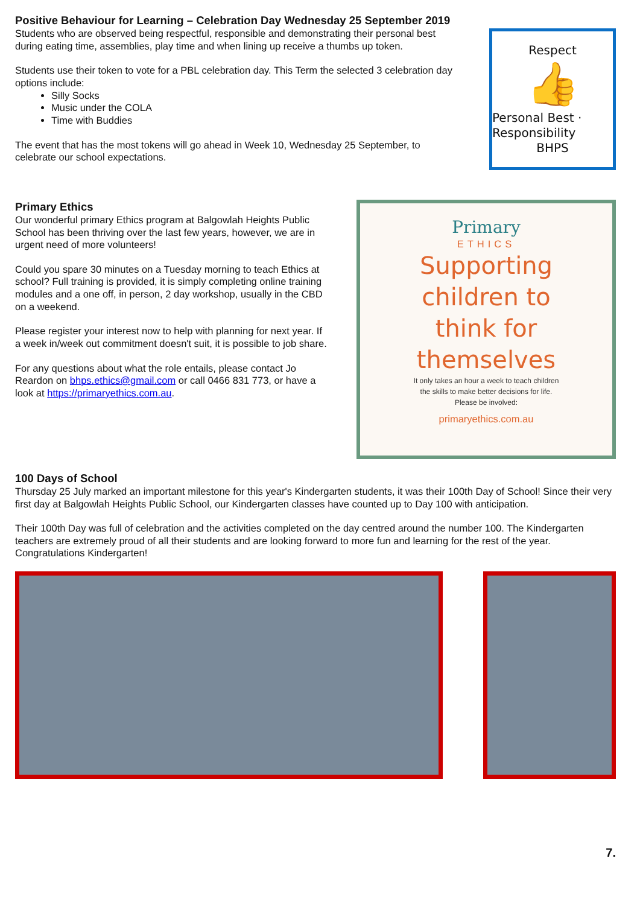Positive Behaviour for Learning – Celebration Day Wednesday 25 September 2019
Students who are observed being respectful, responsible and demonstrating their personal best during eating time, assemblies, play time and when lining up receive a thumbs up token.
Students use their token to vote for a PBL celebration day. This Term the selected 3 celebration day options include:
Silly Socks
Music under the COLA
Time with Buddies
The event that has the most tokens will go ahead in Week 10, Wednesday 25 September, to celebrate our school expectations.
Respect
👍
Personal Best · Responsibility
BHPS
Primary Ethics
Our wonderful primary Ethics program at Balgowlah Heights Public School has been thriving over the last few years, however, we are in urgent need of more volunteers!
Could you spare 30 minutes on a Tuesday morning to teach Ethics at school? Full training is provided, it is simply completing online training modules and a one off, in person, 2 day workshop, usually in the CBD on a weekend.
Please register your interest now to help with planning for next year. If a week in/week out commitment doesn't suit, it is possible to job share.
For any questions about what the role entails, please contact Jo Reardon on bhps.ethics@gmail.com or call 0466 831 773, or have a look at https://primaryethics.com.au.
Primary
ETHICS
Supporting
children to
think for
themselves
It only takes an hour a week to teach children
the skills to make better decisions for life.
Please be involved:
primaryethics.com.au
100 Days of School
Thursday 25 July marked an important milestone for this year's Kindergarten students, it was their 100th Day of School! Since their very first day at Balgowlah Heights Public School, our Kindergarten classes have counted up to Day 100 with anticipation.
Their 100th Day was full of celebration and the activities completed on the day centred around the number 100. The Kindergarten teachers are extremely proud of all their students and are looking forward to more fun and learning for the rest of the year. Congratulations Kindergarten!
7.